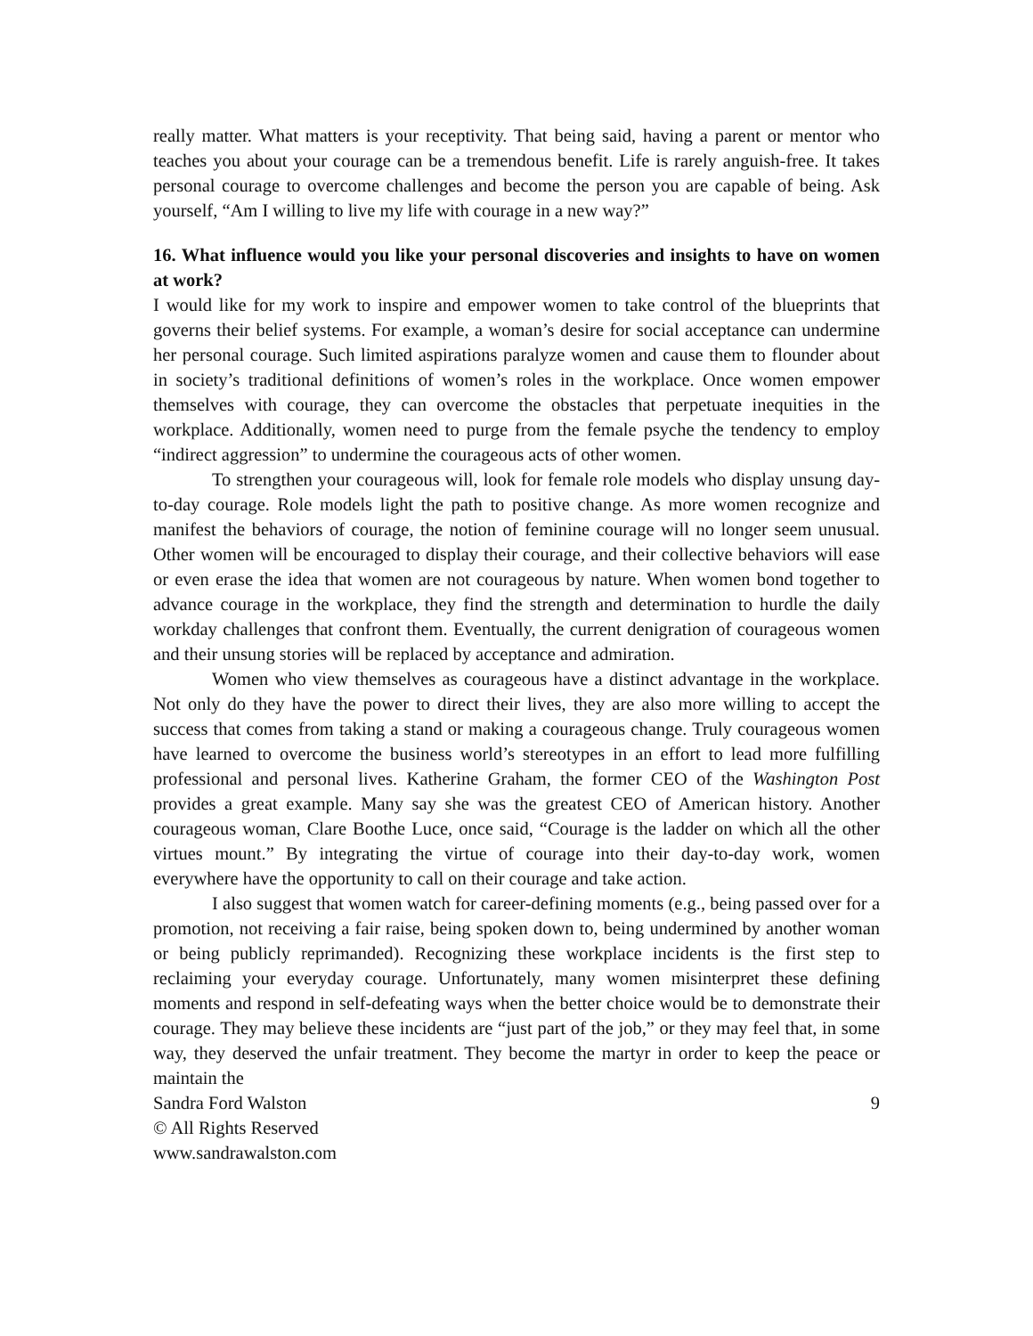really matter. What matters is your receptivity. That being said, having a parent or mentor who teaches you about your courage can be a tremendous benefit. Life is rarely anguish-free. It takes personal courage to overcome challenges and become the person you are capable of being. Ask yourself, “Am I willing to live my life with courage in a new way?”
16. What influence would you like your personal discoveries and insights to have on women at work?
I would like for my work to inspire and empower women to take control of the blueprints that governs their belief systems. For example, a woman’s desire for social acceptance can undermine her personal courage. Such limited aspirations paralyze women and cause them to flounder about in society’s traditional definitions of women’s roles in the workplace. Once women empower themselves with courage, they can overcome the obstacles that perpetuate inequities in the workplace. Additionally, women need to purge from the female psyche the tendency to employ “indirect aggression” to undermine the courageous acts of other women.
To strengthen your courageous will, look for female role models who display unsung day-to-day courage. Role models light the path to positive change. As more women recognize and manifest the behaviors of courage, the notion of feminine courage will no longer seem unusual. Other women will be encouraged to display their courage, and their collective behaviors will ease or even erase the idea that women are not courageous by nature. When women bond together to advance courage in the workplace, they find the strength and determination to hurdle the daily workday challenges that confront them. Eventually, the current denigration of courageous women and their unsung stories will be replaced by acceptance and admiration.
Women who view themselves as courageous have a distinct advantage in the workplace. Not only do they have the power to direct their lives, they are also more willing to accept the success that comes from taking a stand or making a courageous change. Truly courageous women have learned to overcome the business world’s stereotypes in an effort to lead more fulfilling professional and personal lives. Katherine Graham, the former CEO of the Washington Post provides a great example. Many say she was the greatest CEO of American history. Another courageous woman, Clare Boothe Luce, once said, “Courage is the ladder on which all the other virtues mount.” By integrating the virtue of courage into their day-to-day work, women everywhere have the opportunity to call on their courage and take action.
I also suggest that women watch for career-defining moments (e.g., being passed over for a promotion, not receiving a fair raise, being spoken down to, being undermined by another woman or being publicly reprimanded). Recognizing these workplace incidents is the first step to reclaiming your everyday courage. Unfortunately, many women misinterpret these defining moments and respond in self-defeating ways when the better choice would be to demonstrate their courage. They may believe these incidents are “just part of the job,” or they may feel that, in some way, they deserved the unfair treatment. They become the martyr in order to keep the peace or maintain the
Sandra Ford Walston 9
© All Rights Reserved
www.sandrawalston.com